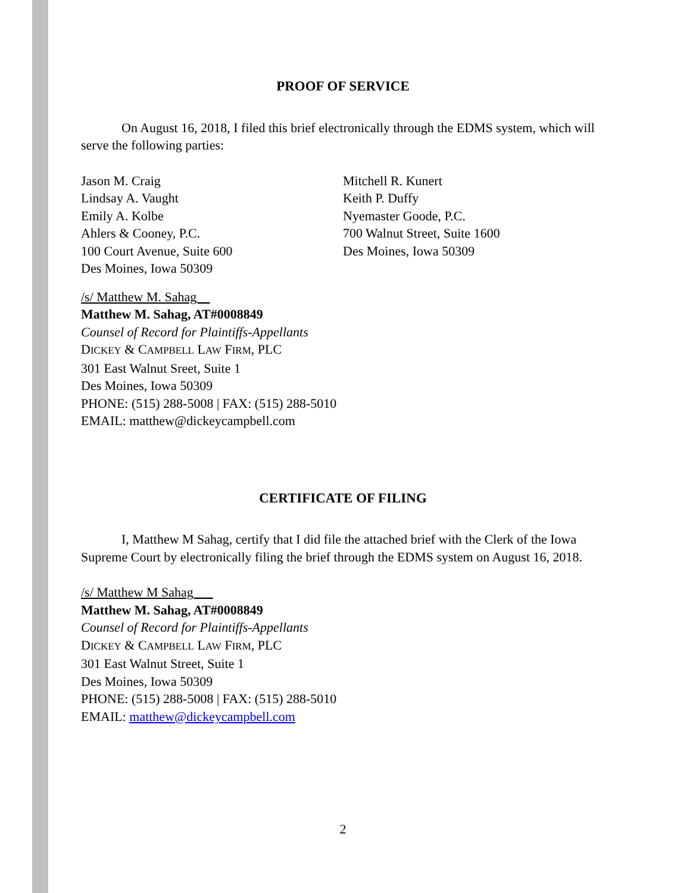PROOF OF SERVICE
On August 16, 2018, I filed this brief electronically through the EDMS system, which will serve the following parties:
Jason M. Craig
Lindsay A. Vaught
Emily A. Kolbe
Ahlers & Cooney, P.C.
100 Court Avenue, Suite 600
Des Moines, Iowa 50309
Mitchell R. Kunert
Keith P. Duffy
Nyemaster Goode, P.C.
700 Walnut Street, Suite 1600
Des Moines, Iowa 50309
/s/ Matthew M. Sahag__
Matthew M. Sahag, AT#0008849
Counsel of Record for Plaintiffs-Appellants
DICKEY & CAMPBELL LAW FIRM, PLC
301 East Walnut Sreet, Suite 1
Des Moines, Iowa 50309
PHONE: (515) 288-5008 | FAX: (515) 288-5010
EMAIL: matthew@dickeycampbell.com
CERTIFICATE OF FILING
I, Matthew M Sahag, certify that I did file the attached brief with the Clerk of the Iowa Supreme Court by electronically filing the brief through the EDMS system on August 16, 2018.
/s/ Matthew M Sahag___
Matthew M. Sahag, AT#0008849
Counsel of Record for Plaintiffs-Appellants
DICKEY & CAMPBELL LAW FIRM, PLC
301 East Walnut Street, Suite 1
Des Moines, Iowa 50309
PHONE: (515) 288-5008 | FAX: (515) 288-5010
EMAIL: matthew@dickeycampbell.com
2